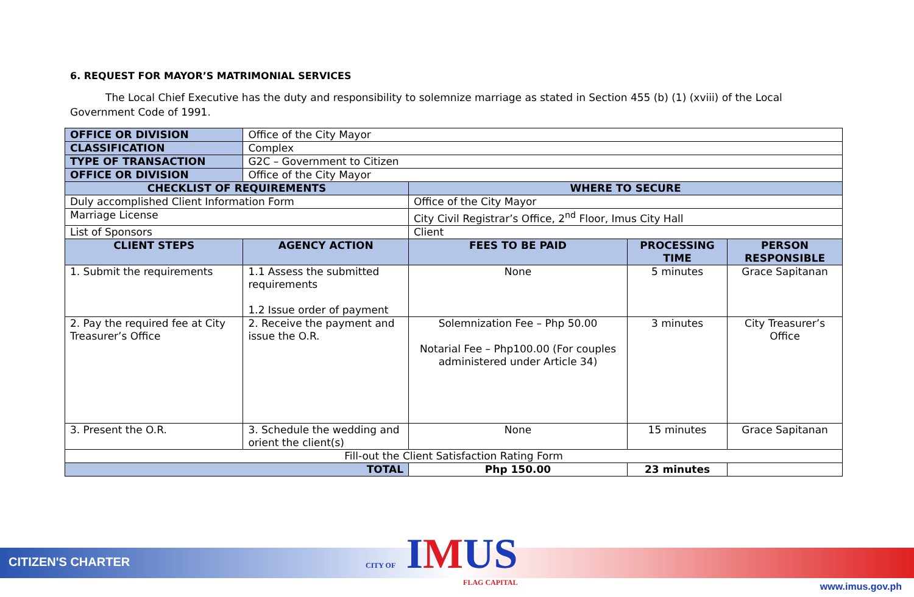6. REQUEST FOR MAYOR’S MATRIMONIAL SERVICES
The Local Chief Executive has the duty and responsibility to solemnize marriage as stated in Section 455 (b) (1) (xviii) of the Local Government Code of 1991.
| OFFICE OR DIVISION | Office of the City Mayor | | | | |
| CLASSIFICATION | Complex | | | | |
| TYPE OF TRANSACTION | G2C – Government to Citizen | | | | |
| OFFICE OR DIVISION | Office of the City Mayor | | | | |
| CHECKLIST OF REQUIREMENTS | | | WHERE TO SECURE | | |
| Duly accomplished Client Information Form | | | Office of the City Mayor | | |
| Marriage License | | | City Civil Registrar’s Office, 2<sup>nd</sup> Floor, Imus City Hall | | |
| List of Sponsors | | | Client | | |
| CLIENT STEPS | | AGENCY ACTION | FEES TO BE PAID | PROCESSING TIME | PERSON RESPONSIBLE |
| 1. Submit the requirements | | 1.1 Assess the submitted requirements 1.2 Issue order of payment | None | 5 minutes | Grace Sapitanan |
| 2. Pay the required fee at City Treasurer’s Office | | 2. Receive the payment and issue the O.R. | Solemnization Fee – Php 50.00 Notarial Fee – Php100.00 (For couples administered under Article 34) | 3 minutes | City Treasurer’s Office |
| 3. Present the O.R. | | 3. Schedule the wedding and orient the client(s) | None | 15 minutes | Grace Sapitanan |
| Fill-out the Client Satisfaction Rating Form | | | | | |
| TOTAL | | | Php 150.00 | 23 minutes | |
CITIZEN'S CHARTER
CITY OF IMUS
FLAG CAPITAL
www.imus.gov.ph